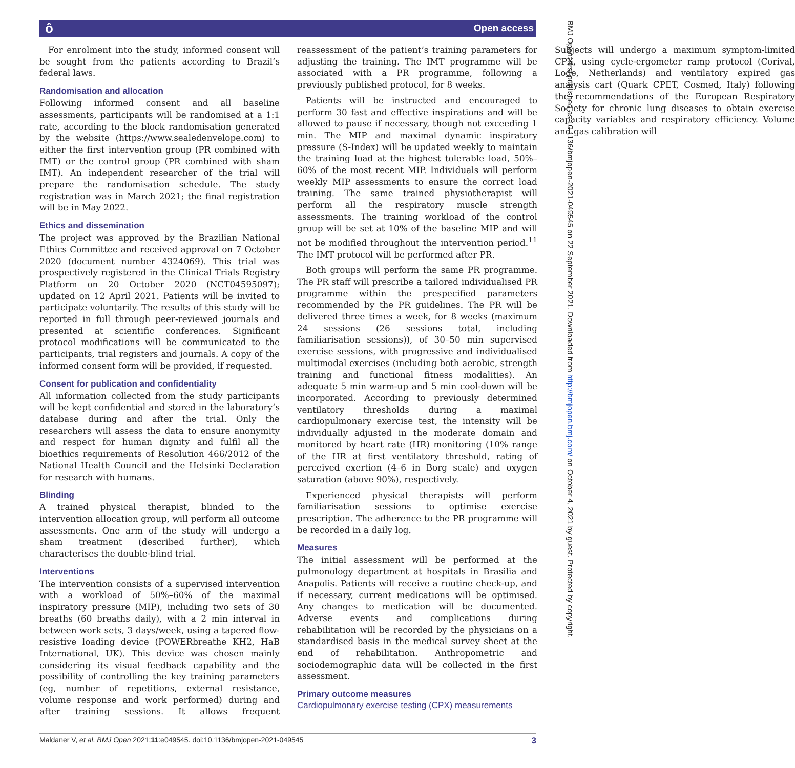ô Open access
For enrolment into the study, informed consent will be sought from the patients according to Brazil’s federal laws.
Randomisation and allocation
Following informed consent and all baseline assessments, participants will be randomised at a 1:1 rate, according to the block randomisation generated by the website (https://www.sealedenvelope.com) to either the first intervention group (PR combined with IMT) or the control group (PR combined with sham IMT). An independent researcher of the trial will prepare the randomisation schedule. The study registration was in March 2021; the final registration will be in May 2022.
Ethics and dissemination
The project was approved by the Brazilian National Ethics Committee and received approval on 7 October 2020 (document number 4324069). This trial was prospectively registered in the Clinical Trials Registry Platform on 20 October 2020 (NCT04595097); updated on 12 April 2021. Patients will be invited to participate voluntarily. The results of this study will be reported in full through peer-reviewed journals and presented at scientific conferences. Significant protocol modifications will be communicated to the participants, trial registers and journals. A copy of the informed consent form will be provided, if requested.
Consent for publication and confidentiality
All information collected from the study participants will be kept confidential and stored in the laboratory’s database during and after the trial. Only the researchers will assess the data to ensure anonymity and respect for human dignity and fulfil all the bioethics requirements of Resolution 466/2012 of the National Health Council and the Helsinki Declaration for research with humans.
Blinding
A trained physical therapist, blinded to the intervention allocation group, will perform all outcome assessments. One arm of the study will undergo a sham treatment (described further), which characterises the double-blind trial.
Interventions
The intervention consists of a supervised intervention with a workload of 50%–60% of the maximal inspiratory pressure (MIP), including two sets of 30 breaths (60 breaths daily), with a 2 min interval in between work sets, 3 days/week, using a tapered flow-resistive loading device (POWERbreathe KH2, HaB International, UK). This device was chosen mainly considering its visual feedback capability and the possibility of controlling the key training parameters (eg, number of repetitions, external resistance, volume response and work performed) during and after training sessions. It allows frequent reassessment of the patient’s training parameters for adjusting the training. The IMT programme will be associated with a PR programme, following a previously published protocol, for 8 weeks.
Patients will be instructed and encouraged to perform 30 fast and effective inspirations and will be allowed to pause if necessary, though not exceeding 1 min. The MIP and maximal dynamic inspiratory pressure (S-Index) will be updated weekly to maintain the training load at the highest tolerable load, 50%–60% of the most recent MIP. Individuals will perform weekly MIP assessments to ensure the correct load training. The same trained physiotherapist will perform all the respiratory muscle strength assessments. The training workload of the control group will be set at 10% of the baseline MIP and will not be modified throughout the intervention period.<sup>11</sup> The IMT protocol will be performed after PR.
Both groups will perform the same PR programme. The PR staff will prescribe a tailored individualised PR programme within the prespecified parameters recommended by the PR guidelines. The PR will be delivered three times a week, for 8 weeks (maximum 24 sessions (26 sessions total, including familiarisation sessions)), of 30–50 min supervised exercise sessions, with progressive and individualised multimodal exercises (including both aerobic, strength training and functional fitness modalities). An adequate 5 min warm-up and 5 min cool-down will be incorporated. According to previously determined ventilatory thresholds during a maximal cardiopulmonary exercise test, the intensity will be individually adjusted in the moderate domain and monitored by heart rate (HR) monitoring (10% range of the HR at first ventilatory threshold, rating of perceived exertion (4–6 in Borg scale) and oxygen saturation (above 90%), respectively.
Experienced physical therapists will perform familiarisation sessions to optimise exercise prescription. The adherence to the PR programme will be recorded in a daily log.
Measures
The initial assessment will be performed at the pulmonology department at hospitals in Brasilia and Anapolis. Patients will receive a routine check-up, and if necessary, current medications will be optimised. Any changes to medication will be documented. Adverse events and complications during rehabilitation will be recorded by the physicians on a standardised basis in the medical survey sheet at the end of rehabilitation. Anthropometric and sociodemographic data will be collected in the first assessment.
Primary outcome measures
Cardiopulmonary exercise testing (CPX) measurements
Subjects will undergo a maximum symptom-limited CPX, using cycle-ergometer ramp protocol (Corival, Lode, Netherlands) and ventilatory expired gas analysis cart (Quark CPET, Cosmed, Italy) following the recommendations of the European Respiratory Society for chronic lung diseases to obtain exercise capacity variables and respiratory efficiency. Volume and gas calibration will
BMJ Open: first published as 10.1136/bmjopen-2021-049545 on 22 September 2021. Downloaded from http://bmjopen.bmj.com/ on October 4, 2021 by guest. Protected by copyright.
Maldaner V, et al. BMJ Open 2021;11:e049545. doi:10.1136/bmjopen-2021-049545 3